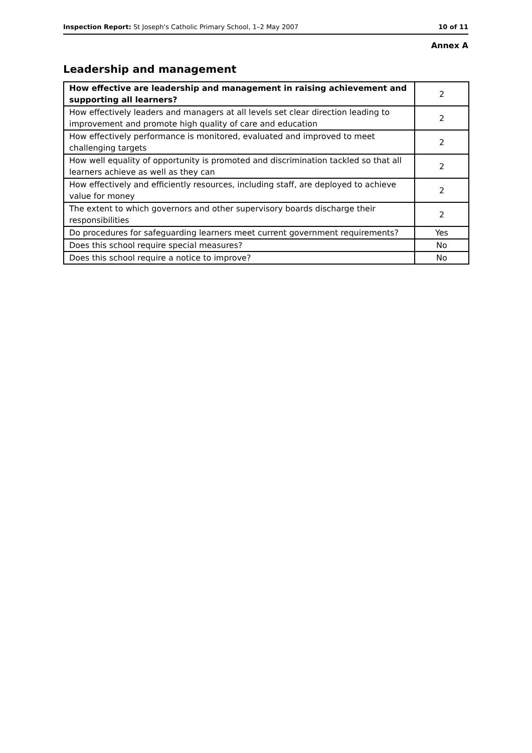Inspection Report: St Joseph's Catholic Primary School, 1–2 May 2007 10 of 11
Annex A
Leadership and management
| How effective are leadership and management in raising achievement and supporting all learners? | 2 |
| How effectively leaders and managers at all levels set clear direction leading to improvement and promote high quality of care and education | 2 |
| How effectively performance is monitored, evaluated and improved to meet challenging targets | 2 |
| How well equality of opportunity is promoted and discrimination tackled so that all learners achieve as well as they can | 2 |
| How effectively and efficiently resources, including staff, are deployed to achieve value for money | 2 |
| The extent to which governors and other supervisory boards discharge their responsibilities | 2 |
| Do procedures for safeguarding learners meet current government requirements? | Yes |
| Does this school require special measures? | No |
| Does this school require a notice to improve? | No |